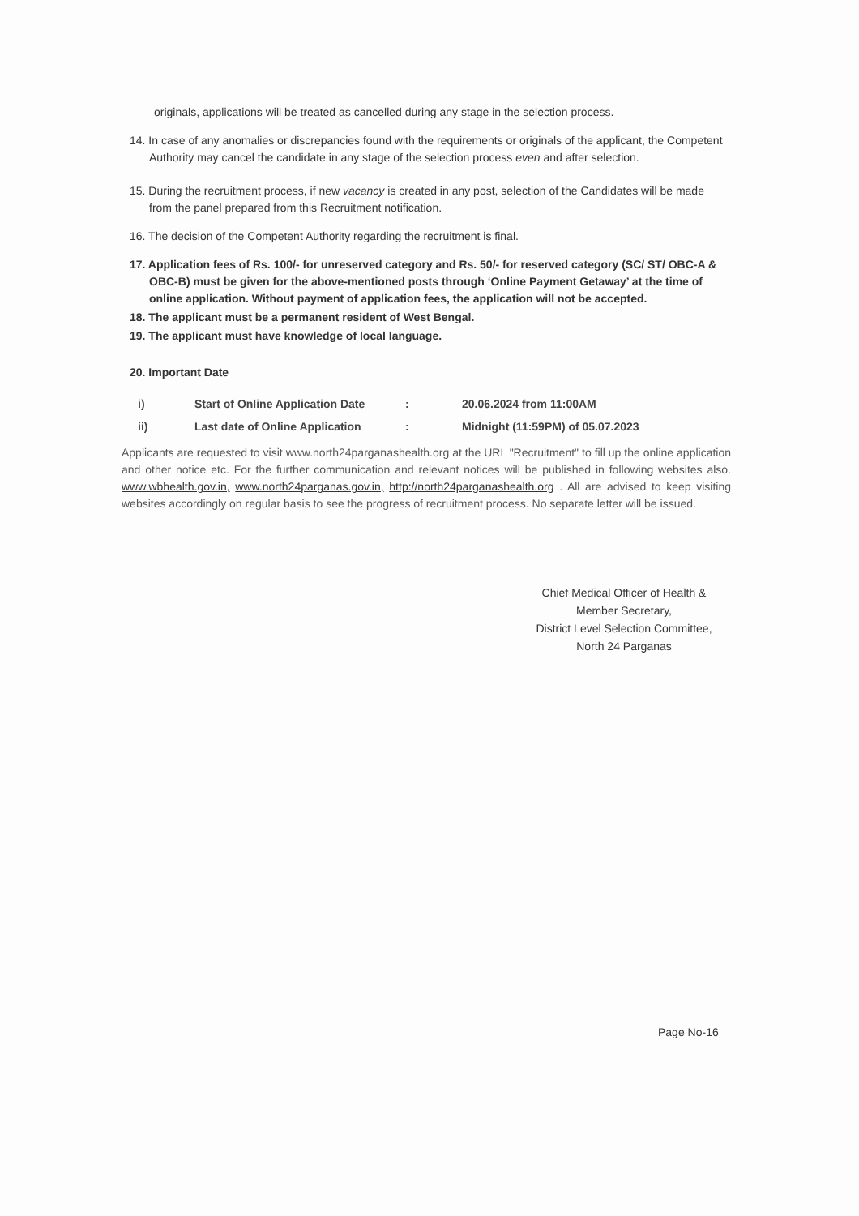originals, applications will be treated as cancelled during any stage in the selection process.
14. In case of any anomalies or discrepancies found with the requirements or originals of the applicant, the Competent Authority may cancel the candidate in any stage of the selection process even and after selection.
15. During the recruitment process, if new vacancy is created in any post, selection of the Candidates will be made from the panel prepared from this Recruitment notification.
16. The decision of the Competent Authority regarding the recruitment is final.
17. Application fees of Rs. 100/- for unreserved category and Rs. 50/- for reserved category (SC/ ST/ OBC-A & OBC-B) must be given for the above-mentioned posts through ‘Online Payment Getaway’ at the time of online application. Without payment of application fees, the application will not be accepted.
18. The applicant must be a permanent resident of West Bengal.
19. The applicant must have knowledge of local language.
20. Important Date
| i) | Start of Online Application Date | : | 20.06.2024 from 11:00AM |
| ii) | Last date of Online Application | : | Midnight (11:59PM) of 05.07.2023 |
Applicants are requested to visit www.north24parganashealth.org at the URL "Recruitment" to fill up the online application and other notice etc. For the further communication and relevant notices will be published in following websites also. www.wbhealth.gov.in, www.north24parganas.gov.in, http://north24parganashealth.org . All are advised to keep visiting websites accordingly on regular basis to see the progress of recruitment process. No separate letter will be issued.
Chief Medical Officer of Health &
Member Secretary,
District Level Selection Committee,
North 24 Parganas
Page No-16